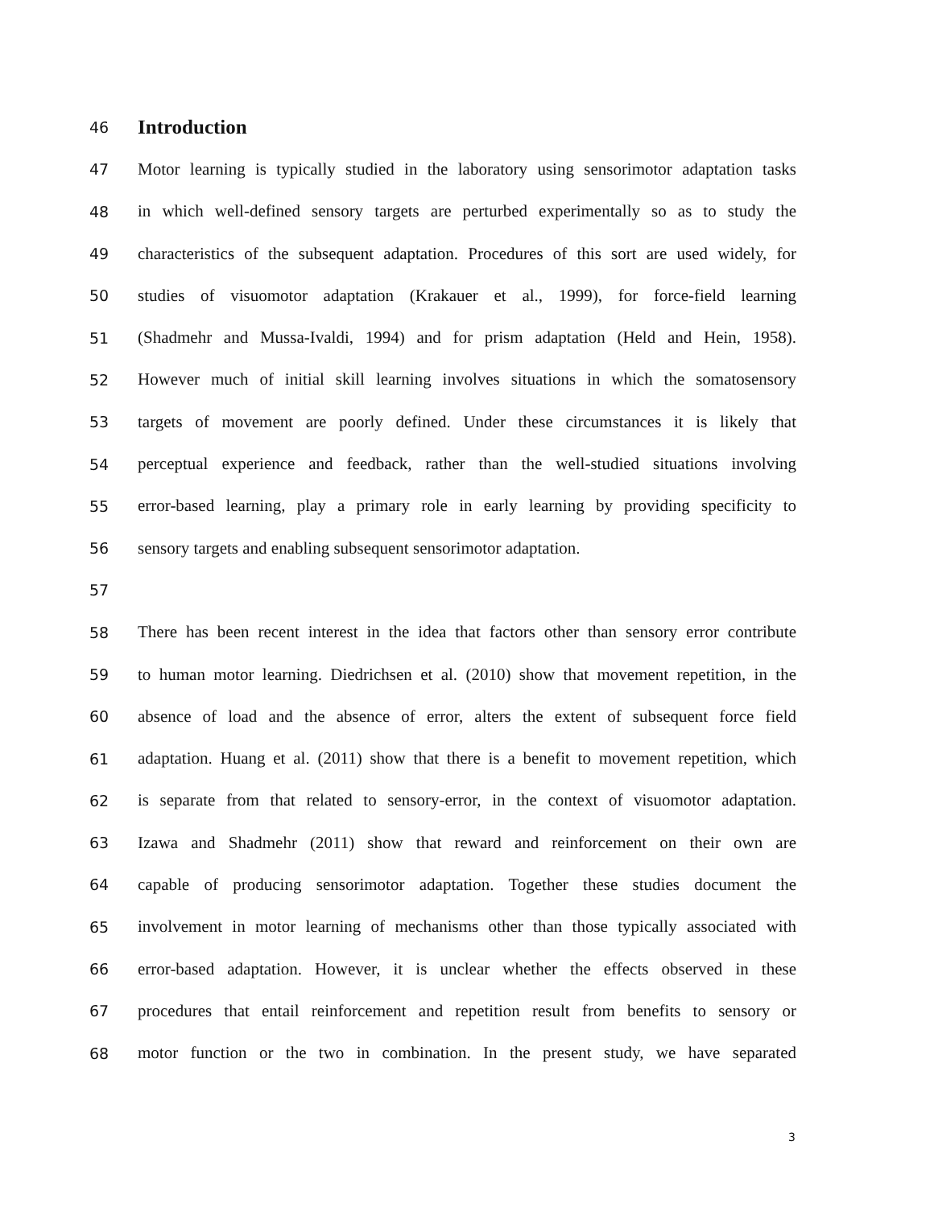46
Introduction
47 Motor learning is typically studied in the laboratory using sensorimotor adaptation tasks
48 in which well-defined sensory targets are perturbed experimentally so as to study the
49 characteristics of the subsequent adaptation. Procedures of this sort are used widely, for
50 studies of visuomotor adaptation (Krakauer et al., 1999), for force-field learning
51 (Shadmehr and Mussa-Ivaldi, 1994) and for prism adaptation (Held and Hein, 1958).
52 However much of initial skill learning involves situations in which the somatosensory
53 targets of movement are poorly defined. Under these circumstances it is likely that
54 perceptual experience and feedback, rather than the well-studied situations involving
55 error-based learning, play a primary role in early learning by providing specificity to
56 sensory targets and enabling subsequent sensorimotor adaptation.
57
58 There has been recent interest in the idea that factors other than sensory error contribute
59 to human motor learning. Diedrichsen et al. (2010) show that movement repetition, in the
60 absence of load and the absence of error, alters the extent of subsequent force field
61 adaptation. Huang et al. (2011) show that there is a benefit to movement repetition, which
62 is separate from that related to sensory-error, in the context of visuomotor adaptation.
63 Izawa and Shadmehr (2011) show that reward and reinforcement on their own are
64 capable of producing sensorimotor adaptation. Together these studies document the
65 involvement in motor learning of mechanisms other than those typically associated with
66 error-based adaptation. However, it is unclear whether the effects observed in these
67 procedures that entail reinforcement and repetition result from benefits to sensory or
68 motor function or the two in combination. In the present study, we have separated
3